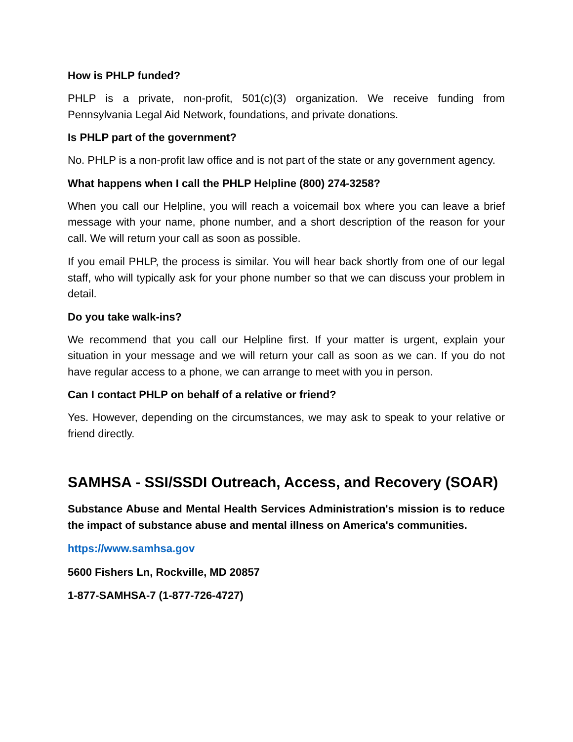How is PHLP funded?
PHLP is a private, non-profit, 501(c)(3) organization. We receive funding from Pennsylvania Legal Aid Network, foundations, and private donations.
Is PHLP part of the government?
No. PHLP is a non-profit law office and is not part of the state or any government agency.
What happens when I call the PHLP Helpline (800) 274-3258?
When you call our Helpline, you will reach a voicemail box where you can leave a brief message with your name, phone number, and a short description of the reason for your call. We will return your call as soon as possible.
If you email PHLP, the process is similar. You will hear back shortly from one of our legal staff, who will typically ask for your phone number so that we can discuss your problem in detail.
Do you take walk-ins?
We recommend that you call our Helpline first. If your matter is urgent, explain your situation in your message and we will return your call as soon as we can. If you do not have regular access to a phone, we can arrange to meet with you in person.
Can I contact PHLP on behalf of a relative or friend?
Yes. However, depending on the circumstances, we may ask to speak to your relative or friend directly.
SAMHSA - SSI/SSDI Outreach, Access, and Recovery (SOAR)
Substance Abuse and Mental Health Services Administration's mission is to reduce the impact of substance abuse and mental illness on America's communities.
https://www.samhsa.gov
5600 Fishers Ln, Rockville, MD 20857
1-877-SAMHSA-7 (1-877-726-4727)